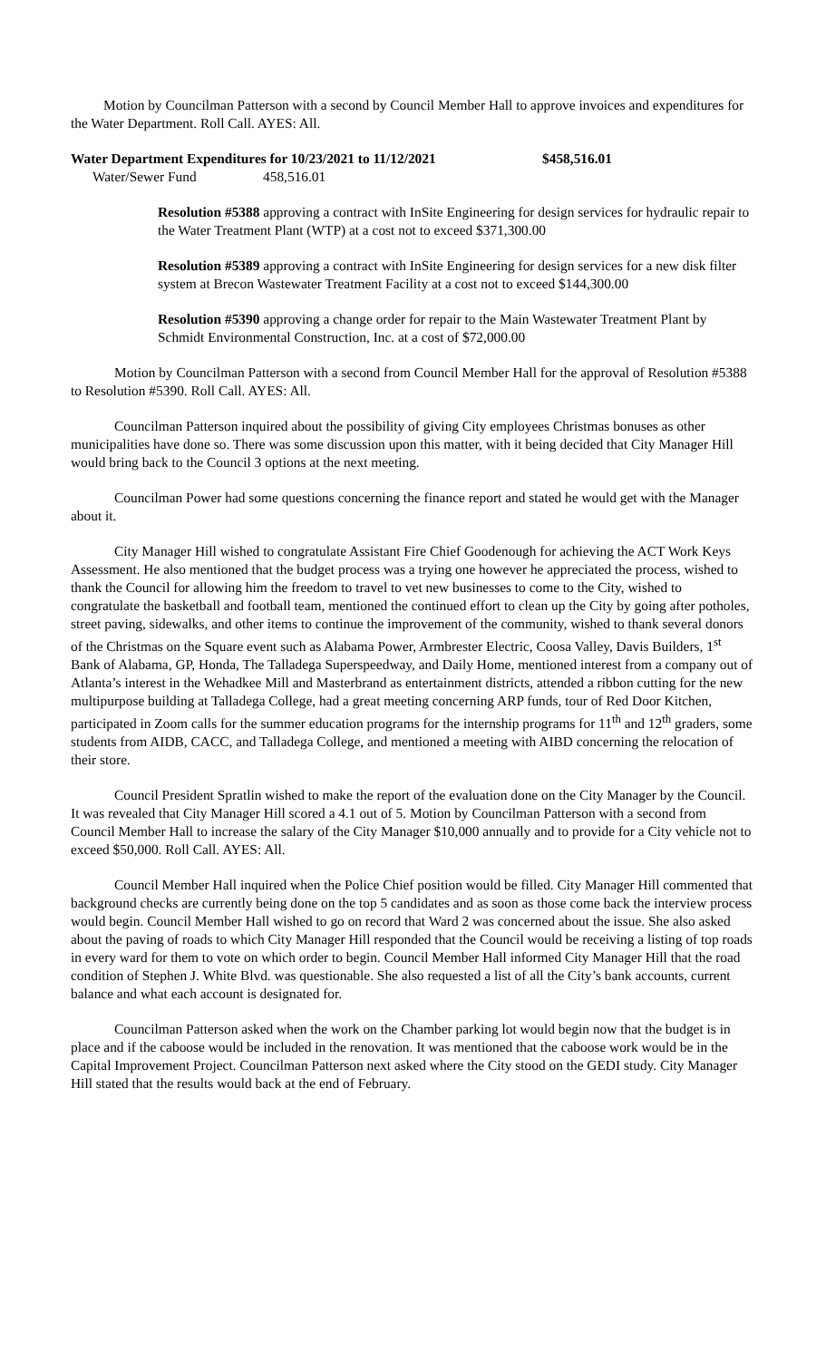Motion by Councilman Patterson with a second by Council Member Hall to approve invoices and expenditures for the Water Department. Roll Call. AYES: All.
Water Department Expenditures for 10/23/2021 to 11/12/2021 $458,516.01
Water/Sewer Fund 458,516.01
Resolution #5388 approving a contract with InSite Engineering for design services for hydraulic repair to the Water Treatment Plant (WTP) at a cost not to exceed $371,300.00
Resolution #5389 approving a contract with InSite Engineering for design services for a new disk filter system at Brecon Wastewater Treatment Facility at a cost not to exceed $144,300.00
Resolution #5390 approving a change order for repair to the Main Wastewater Treatment Plant by Schmidt Environmental Construction, Inc. at a cost of $72,000.00
Motion by Councilman Patterson with a second from Council Member Hall for the approval of Resolution #5388 to Resolution #5390. Roll Call. AYES: All.
Councilman Patterson inquired about the possibility of giving City employees Christmas bonuses as other municipalities have done so. There was some discussion upon this matter, with it being decided that City Manager Hill would bring back to the Council 3 options at the next meeting.
Councilman Power had some questions concerning the finance report and stated he would get with the Manager about it.
City Manager Hill wished to congratulate Assistant Fire Chief Goodenough for achieving the ACT Work Keys Assessment. He also mentioned that the budget process was a trying one however he appreciated the process, wished to thank the Council for allowing him the freedom to travel to vet new businesses to come to the City, wished to congratulate the basketball and football team, mentioned the continued effort to clean up the City by going after potholes, street paving, sidewalks, and other items to continue the improvement of the community, wished to thank several donors of the Christmas on the Square event such as Alabama Power, Armbrester Electric, Coosa Valley, Davis Builders, 1<sup>st</sup> Bank of Alabama, GP, Honda, The Talladega Superspeedway, and Daily Home, mentioned interest from a company out of Atlanta’s interest in the Wehadkee Mill and Masterbrand as entertainment districts, attended a ribbon cutting for the new multipurpose building at Talladega College, had a great meeting concerning ARP funds, tour of Red Door Kitchen, participated in Zoom calls for the summer education programs for the internship programs for 11<sup>th</sup> and 12<sup>th</sup> graders, some students from AIDB, CACC, and Talladega College, and mentioned a meeting with AIBD concerning the relocation of their store.
Council President Spratlin wished to make the report of the evaluation done on the City Manager by the Council. It was revealed that City Manager Hill scored a 4.1 out of 5. Motion by Councilman Patterson with a second from Council Member Hall to increase the salary of the City Manager $10,000 annually and to provide for a City vehicle not to exceed $50,000. Roll Call. AYES: All.
Council Member Hall inquired when the Police Chief position would be filled. City Manager Hill commented that background checks are currently being done on the top 5 candidates and as soon as those come back the interview process would begin. Council Member Hall wished to go on record that Ward 2 was concerned about the issue. She also asked about the paving of roads to which City Manager Hill responded that the Council would be receiving a listing of top roads in every ward for them to vote on which order to begin. Council Member Hall informed City Manager Hill that the road condition of Stephen J. White Blvd. was questionable. She also requested a list of all the City’s bank accounts, current balance and what each account is designated for.
Councilman Patterson asked when the work on the Chamber parking lot would begin now that the budget is in place and if the caboose would be included in the renovation. It was mentioned that the caboose work would be in the Capital Improvement Project. Councilman Patterson next asked where the City stood on the GEDI study. City Manager Hill stated that the results would back at the end of February.